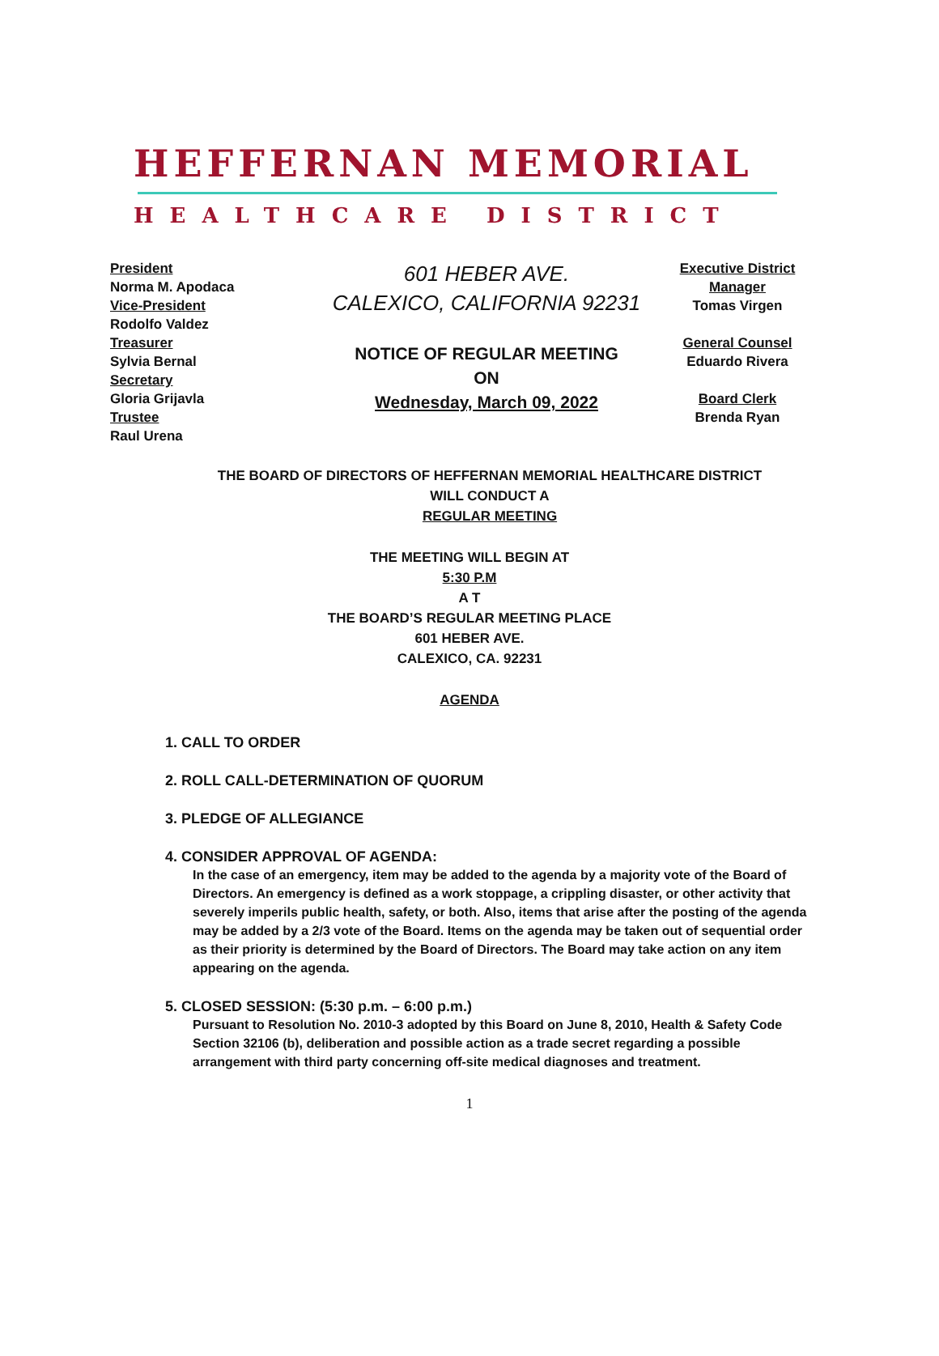HEFFERNAN MEMORIAL
HEALTHCARE DISTRICT
President
Norma M. Apodaca
Vice-President
Rodolfo Valdez
Treasurer
Sylvia Bernal
Secretary
Gloria Grijavla
Trustee
Raul Urena
601 HEBER AVE.
CALEXICO, CALIFORNIA 92231
NOTICE OF REGULAR MEETING
ON
Wednesday, March 09, 2022
Executive District
Manager
Tomas Virgen
General Counsel
Eduardo Rivera
Board Clerk
Brenda Ryan
THE BOARD OF DIRECTORS OF HEFFERNAN MEMORIAL HEALTHCARE DISTRICT
WILL CONDUCT A
REGULAR MEETING
THE MEETING WILL BEGIN AT
5:30 P.M
A T
THE BOARD’S REGULAR MEETING PLACE
601 HEBER AVE.
CALEXICO, CA. 92231
AGENDA
1. CALL TO ORDER
2. ROLL CALL-DETERMINATION OF QUORUM
3. PLEDGE OF ALLEGIANCE
4. CONSIDER APPROVAL OF AGENDA:
In the case of an emergency, item may be added to the agenda by a majority vote of the Board of Directors. An emergency is defined as a work stoppage, a crippling disaster, or other activity that severely imperils public health, safety, or both. Also, items that arise after the posting of the agenda may be added by a 2/3 vote of the Board. Items on the agenda may be taken out of sequential order as their priority is determined by the Board of Directors. The Board may take action on any item appearing on the agenda.
5. CLOSED SESSION: (5:30 p.m. – 6:00 p.m.)
Pursuant to Resolution No. 2010-3 adopted by this Board on June 8, 2010, Health & Safety Code Section 32106 (b), deliberation and possible action as a trade secret regarding a possible arrangement with third party concerning off-site medical diagnoses and treatment.
1